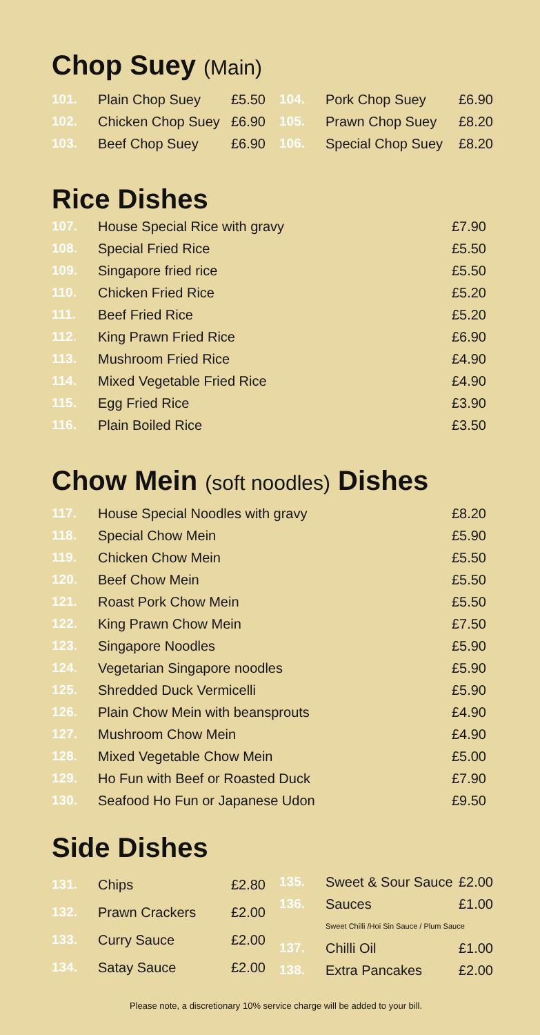Chop Suey (Main)
| 101. | Plain Chop Suey | £5.50 |
| 102. | Chicken Chop Suey | £6.90 |
| 103. | Beef Chop Suey | £6.90 |
| 104. | Pork Chop Suey | £6.90 |
| 105. | Prawn Chop Suey | £8.20 |
| 106. | Special Chop Suey | £8.20 |
Rice Dishes
| 107. | House Special Rice with gravy | £7.90 |
| 108. | Special Fried Rice | £5.50 |
| 109. | Singapore fried rice | £5.50 |
| 110. | Chicken Fried Rice | £5.20 |
| 111. | Beef Fried Rice | £5.20 |
| 112. | King Prawn Fried Rice | £6.90 |
| 113. | Mushroom Fried Rice | £4.90 |
| 114. | Mixed Vegetable Fried Rice | £4.90 |
| 115. | Egg Fried Rice | £3.90 |
| 116. | Plain Boiled Rice | £3.50 |
Chow Mein (soft noodles) Dishes
| 117. | House Special Noodles with gravy | £8.20 |
| 118. | Special Chow Mein | £5.90 |
| 119. | Chicken Chow Mein | £5.50 |
| 120. | Beef Chow Mein | £5.50 |
| 121. | Roast Pork Chow Mein | £5.50 |
| 122. | King Prawn Chow Mein | £7.50 |
| 123. | Singapore Noodles | £5.90 |
| 124. | Vegetarian Singapore noodles | £5.90 |
| 125. | Shredded Duck Vermicelli | £5.90 |
| 126. | Plain Chow Mein with beansprouts | £4.90 |
| 127. | Mushroom Chow Mein | £4.90 |
| 128. | Mixed Vegetable Chow Mein | £5.00 |
| 129. | Ho Fun with Beef or Roasted Duck | £7.90 |
| 130. | Seafood Ho Fun or Japanese Udon | £9.50 |
Side Dishes
| 131. | Chips | £2.80 |
| 132. | Prawn Crackers | £2.00 |
| 133. | Curry Sauce | £2.00 |
| 134. | Satay Sauce | £2.00 |
| 135. | Sweet & Sour Sauce | £2.00 |
| 136. | Sauces | £1.00 |
| | Sweet Chilli /Hoi Sin Sauce / Plum Sauce | |
| 137. | Chilli Oil | £1.00 |
| 138. | Extra Pancakes | £2.00 |
Please note, a discretionary 10% service charge will be added to your bill.